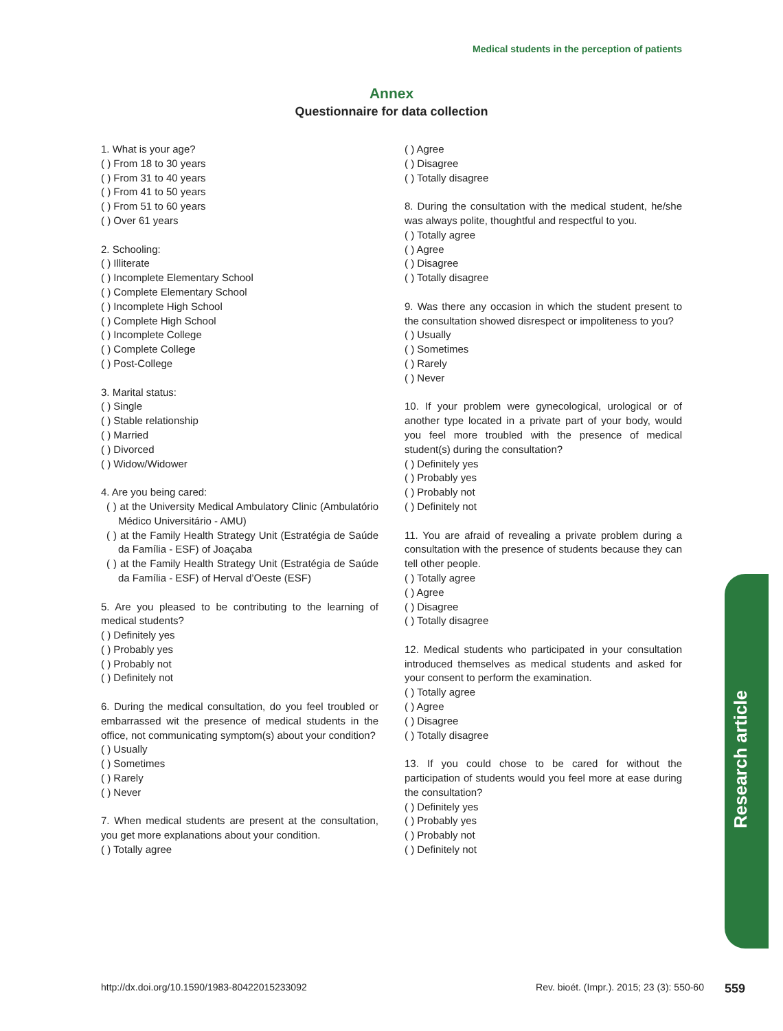Medical students in the perception of patients
Annex
Questionnaire for data collection
1. What is your age?
( ) From 18 to 30 years
( ) From 31 to 40 years
( ) From 41 to 50 years
( ) From 51 to 60 years
( ) Over 61 years
2. Schooling:
( ) Illiterate
( ) Incomplete Elementary School
( ) Complete Elementary School
( ) Incomplete High School
( ) Complete High School
( ) Incomplete College
( ) Complete College
( ) Post-College
3. Marital status:
( ) Single
( ) Stable relationship
( ) Married
( ) Divorced
( ) Widow/Widower
4. Are you being cared:
( ) at the University Medical Ambulatory Clinic (Ambulatório Médico Universitário - AMU)
( ) at the Family Health Strategy Unit (Estratégia de Saúde da Família - ESF) of Joaçaba
( ) at the Family Health Strategy Unit (Estratégia de Saúde da Família - ESF) of Herval d’Oeste (ESF)
5. Are you pleased to be contributing to the learning of medical students?
( ) Definitely yes
( ) Probably yes
( ) Probably not
( ) Definitely not
6. During the medical consultation, do you feel troubled or embarrassed wit the presence of medical students in the office, not communicating symptom(s) about your condition?
( ) Usually
( ) Sometimes
( ) Rarely
( ) Never
7. When medical students are present at the consultation, you get more explanations about your condition.
( ) Totally agree
( ) Agree
( ) Disagree
( ) Totally disagree
8. During the consultation with the medical student, he/she was always polite, thoughtful and respectful to you.
( ) Totally agree
( ) Agree
( ) Disagree
( ) Totally disagree
9. Was there any occasion in which the student present to the consultation showed disrespect or impoliteness to you?
( ) Usually
( ) Sometimes
( ) Rarely
( ) Never
10. If your problem were gynecological, urological or of another type located in a private part of your body, would you feel more troubled with the presence of medical student(s) during the consultation?
( ) Definitely yes
( ) Probably yes
( ) Probably not
( ) Definitely not
11. You are afraid of revealing a private problem during a consultation with the presence of students because they can tell other people.
( ) Totally agree
( ) Agree
( ) Disagree
( ) Totally disagree
12. Medical students who participated in your consultation introduced themselves as medical students and asked for your consent to perform the examination.
( ) Totally agree
( ) Agree
( ) Disagree
( ) Totally disagree
13. If you could chose to be cared for without the participation of students would you feel more at ease during the consultation?
( ) Definitely yes
( ) Probably yes
( ) Probably not
( ) Definitely not
Research article
http://dx.doi.org/10.1590/1983-80422015233092 Rev. bioét. (Impr.). 2015; 23 (3): 550-60 559